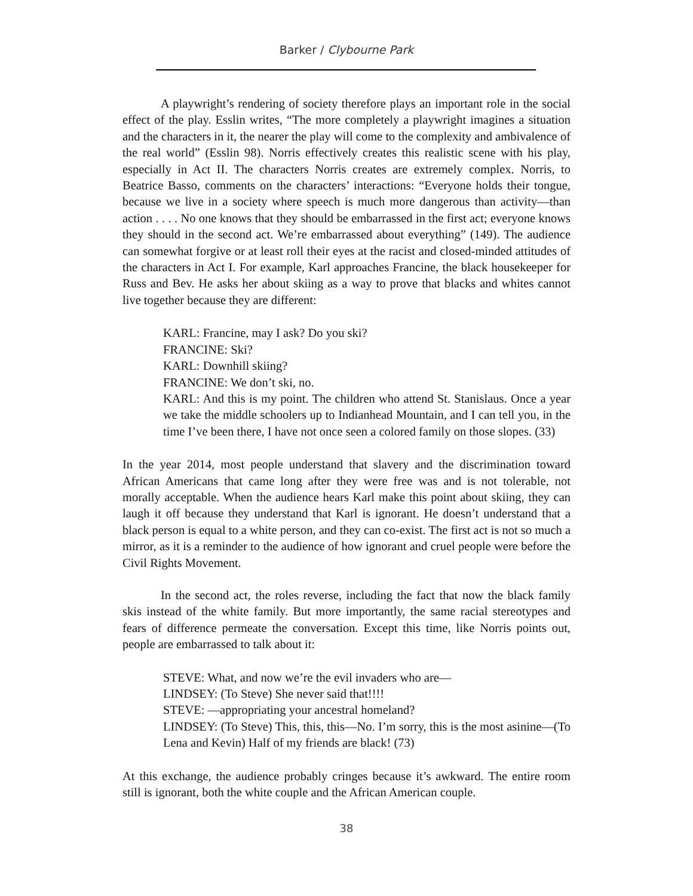Barker / Clybourne Park
A playwright’s rendering of society therefore plays an important role in the social effect of the play. Esslin writes, “The more completely a playwright imagines a situation and the characters in it, the nearer the play will come to the complexity and ambivalence of the real world” (Esslin 98). Norris effectively creates this realistic scene with his play, especially in Act II. The characters Norris creates are extremely complex. Norris, to Beatrice Basso, comments on the characters’ interactions: “Everyone holds their tongue, because we live in a society where speech is much more dangerous than activity—than action . . . . No one knows that they should be embarrassed in the first act; everyone knows they should in the second act. We’re embarrassed about everything” (149). The audience can somewhat forgive or at least roll their eyes at the racist and closed-minded attitudes of the characters in Act I. For example, Karl approaches Francine, the black housekeeper for Russ and Bev. He asks her about skiing as a way to prove that blacks and whites cannot live together because they are different:
KARL: Francine, may I ask? Do you ski?
FRANCINE: Ski?
KARL: Downhill skiing?
FRANCINE: We don’t ski, no.
KARL: And this is my point. The children who attend St. Stanislaus. Once a year we take the middle schoolers up to Indianhead Mountain, and I can tell you, in the time I’ve been there, I have not once seen a colored family on those slopes. (33)
In the year 2014, most people understand that slavery and the discrimination toward African Americans that came long after they were free was and is not tolerable, not morally acceptable. When the audience hears Karl make this point about skiing, they can laugh it off because they understand that Karl is ignorant. He doesn’t understand that a black person is equal to a white person, and they can co-exist. The first act is not so much a mirror, as it is a reminder to the audience of how ignorant and cruel people were before the Civil Rights Movement.
In the second act, the roles reverse, including the fact that now the black family skis instead of the white family. But more importantly, the same racial stereotypes and fears of difference permeate the conversation. Except this time, like Norris points out, people are embarrassed to talk about it:
STEVE: What, and now we’re the evil invaders who are—
LINDSEY: (To Steve) She never said that!!!!
STEVE: —appropriating your ancestral homeland?
LINDSEY: (To Steve) This, this, this—No. I’m sorry, this is the most asinine—(To Lena and Kevin) Half of my friends are black! (73)
At this exchange, the audience probably cringes because it’s awkward. The entire room still is ignorant, both the white couple and the African American couple.
38